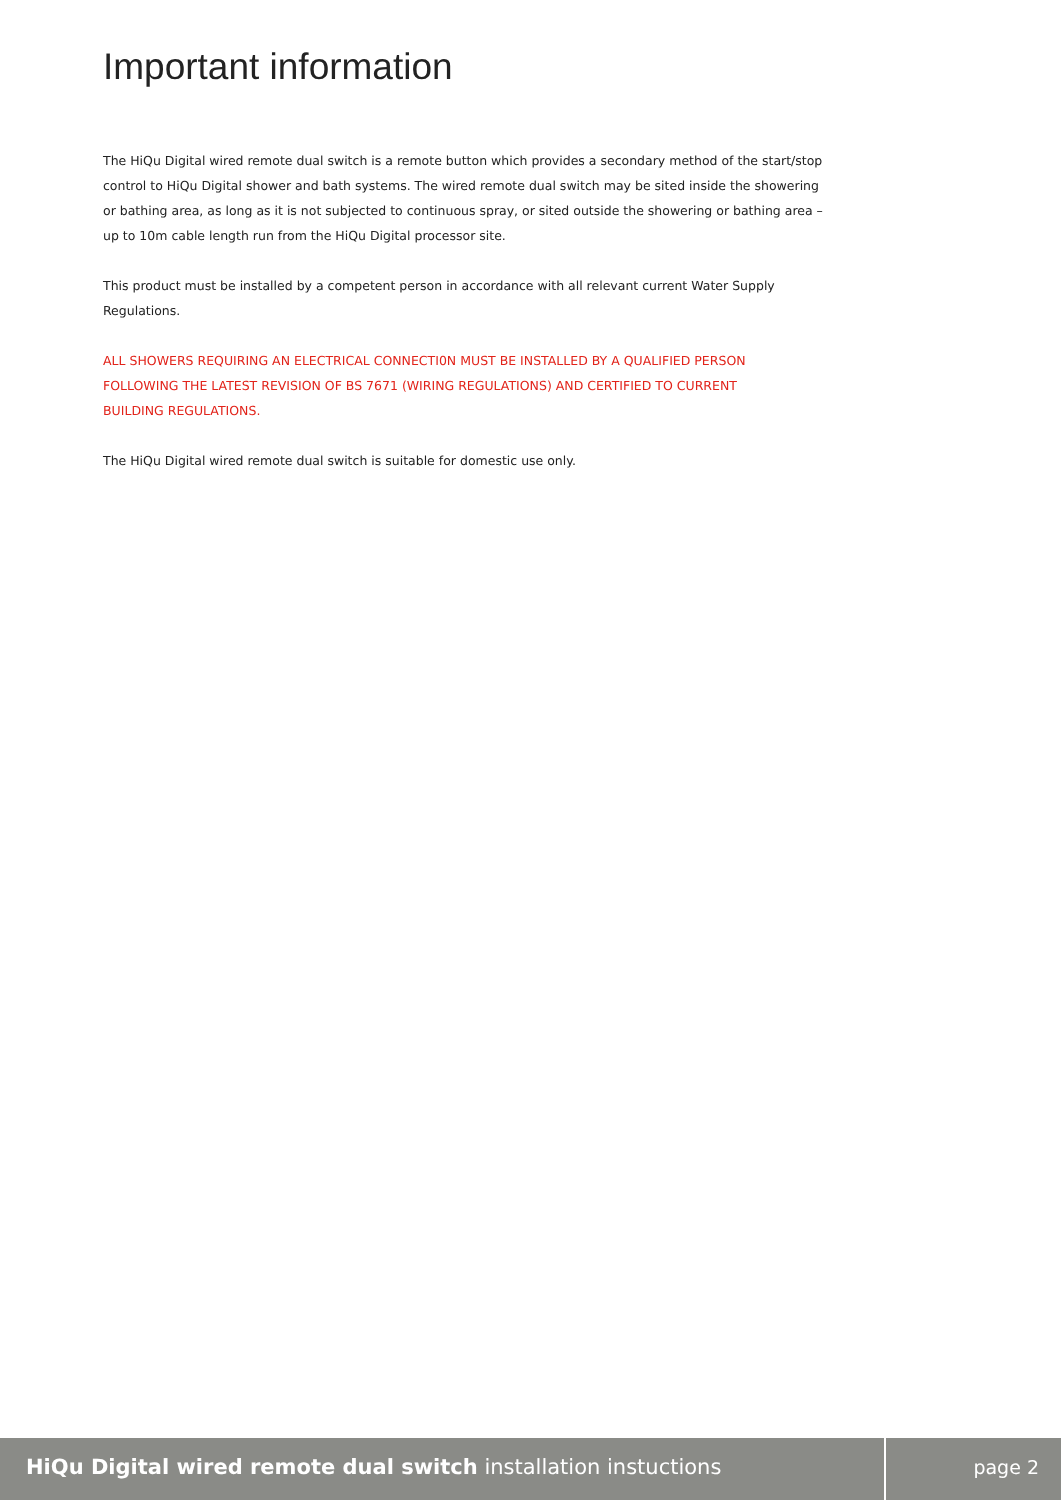Important information
The HiQu Digital wired remote dual switch is a remote button which provides a secondary method of the start/stop control to HiQu Digital shower and bath systems. The wired remote dual switch may be sited inside the showering or bathing area, as long as it is not subjected to continuous spray, or sited outside the showering or bathing area – up to 10m cable length run from the HiQu Digital processor site.
This product must be installed by a competent person in accordance with all relevant current Water Supply Regulations.
ALL SHOWERS REQUIRING AN ELECTRICAL CONNECTI0N MUST BE INSTALLED BY A QUALIFIED PERSON
FOLLOWING THE LATEST REVISION OF BS 7671 (WIRING REGULATIONS) AND CERTIFIED TO CURRENT
BUILDING REGULATIONS.
The HiQu Digital wired remote dual switch is suitable for domestic use only.
HiQu Digital wired remote dual switch installation instuctions page 2